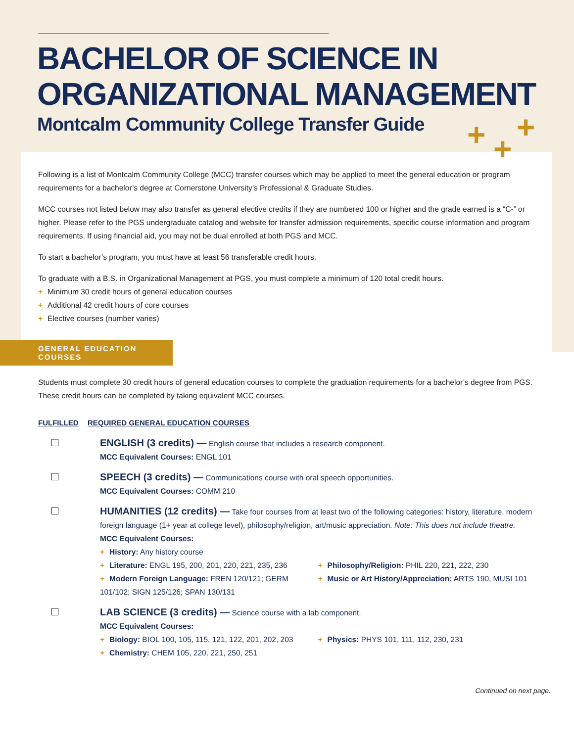BACHELOR OF SCIENCE IN
ORGANIZATIONAL MANAGEMENT
Montcalm Community College Transfer Guide
+ +
+
Following is a list of Montcalm Community College (MCC) transfer courses which may be applied to meet the general education or program requirements for a bachelor’s degree at Cornerstone University’s Professional & Graduate Studies.
MCC courses not listed below may also transfer as general elective credits if they are numbered 100 or higher and the grade earned is a “C-” or higher. Please refer to the PGS undergraduate catalog and website for transfer admission requirements, specific course information and program requirements. If using financial aid, you may not be dual enrolled at both PGS and MCC.
To start a bachelor’s program, you must have at least 56 transferable credit hours.
To graduate with a B.S. in Organizational Management at PGS, you must complete a minimum of 120 total credit hours.
+ Minimum 30 credit hours of general education courses
+ Additional 42 credit hours of core courses
+ Elective courses (number varies)
GENERAL EDUCATION COURSES
Students must complete 30 credit hours of general education courses to complete the graduation requirements for a bachelor’s degree from PGS. These credit hours can be completed by taking equivalent MCC courses.
FULFILLED REQUIRED GENERAL EDUCATION COURSES
☐ ENGLISH (3 credits) — English course that includes a research component.
MCC Equivalent Courses: ENGL 101
☐ SPEECH (3 credits) — Communications course with oral speech opportunities.
MCC Equivalent Courses: COMM 210
☐ HUMANITIES (12 credits) — Take four courses from at least two of the following categories: history, literature, modern foreign language (1+ year at college level), philosophy/religion, art/music appreciation. Note: This does not include theatre.
MCC Equivalent Courses:
+ History: Any history course
+ Literature: ENGL 195, 200, 201, 220, 221, 235, 236
+ Modern Foreign Language: FREN 120/121; GERM 101/102; SIGN 125/126; SPAN 130/131
+ Philosophy/Religion: PHIL 220, 221, 222, 230
+ Music or Art History/Appreciation: ARTS 190, MUSI 101
☐ LAB SCIENCE (3 credits) — Science course with a lab component.
MCC Equivalent Courses:
+ Biology: BIOL 100, 105, 115, 121, 122, 201, 202, 203
+ Chemistry: CHEM 105, 220, 221, 250, 251
+ Physics: PHYS 101, 111, 112, 230, 231
Continued on next page.